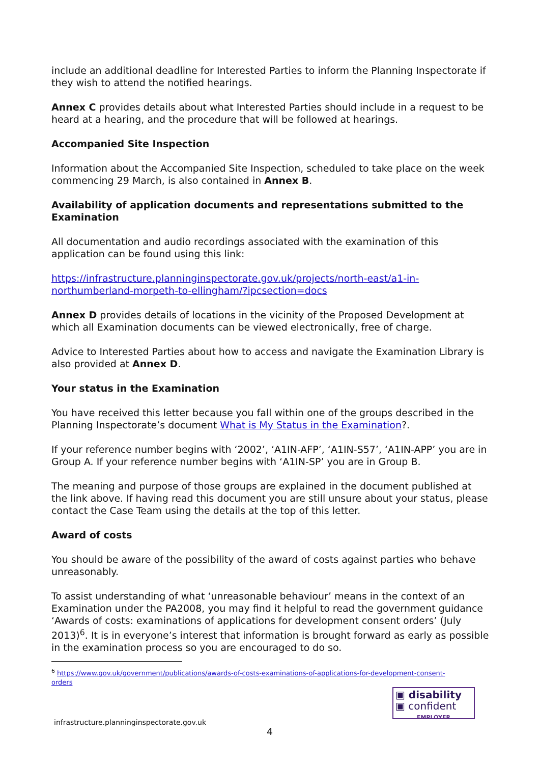include an additional deadline for Interested Parties to inform the Planning Inspectorate if they wish to attend the notified hearings.
Annex C provides details about what Interested Parties should include in a request to be heard at a hearing, and the procedure that will be followed at hearings.
Accompanied Site Inspection
Information about the Accompanied Site Inspection, scheduled to take place on the week commencing 29 March, is also contained in Annex B.
Availability of application documents and representations submitted to the Examination
All documentation and audio recordings associated with the examination of this application can be found using this link:
https://infrastructure.planninginspectorate.gov.uk/projects/north-east/a1-in-northumberland-morpeth-to-ellingham/?ipcsection=docs
Annex D provides details of locations in the vicinity of the Proposed Development at which all Examination documents can be viewed electronically, free of charge.
Advice to Interested Parties about how to access and navigate the Examination Library is also provided at Annex D.
Your status in the Examination
You have received this letter because you fall within one of the groups described in the Planning Inspectorate’s document What is My Status in the Examination?.
If your reference number begins with ‘2002’, ‘A1IN-AFP’, ‘A1IN-S57’, ‘A1IN-APP’ you are in Group A. If your reference number begins with ‘A1IN-SP’ you are in Group B.
The meaning and purpose of those groups are explained in the document published at the link above. If having read this document you are still unsure about your status, please contact the Case Team using the details at the top of this letter.
Award of costs
You should be aware of the possibility of the award of costs against parties who behave unreasonably.
To assist understanding of what ‘unreasonable behaviour’ means in the context of an Examination under the PA2008, you may find it helpful to read the government guidance ‘Awards of costs: examinations of applications for development consent orders’ (July 2013)<sup>6</sup>. It is in everyone’s interest that information is brought forward as early as possible in the examination process so you are encouraged to do so.
<sup>6</sup> https://www.gov.uk/government/publications/awards-of-costs-examinations-of-applications-for-development-consent-orders
▣ disability
▣ confident
EMPLOYER
infrastructure.planninginspectorate.gov.uk
4